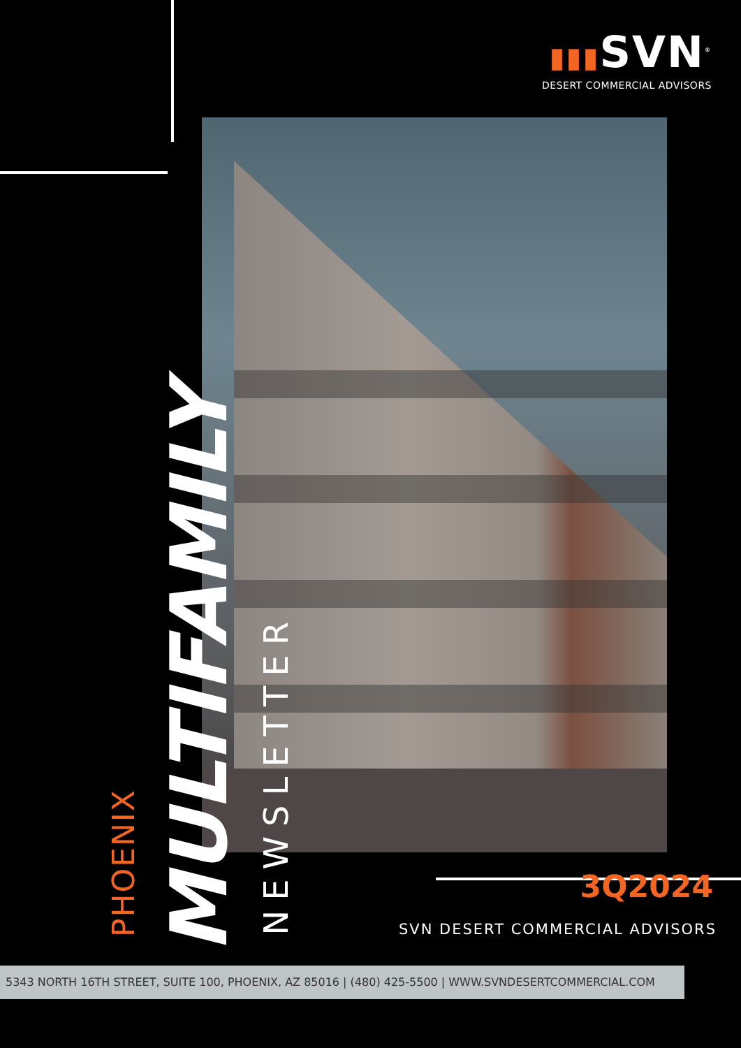▮▮▮SVN<sup>®</sup>
DESERT COMMERCIAL ADVISORS
PHOENIX
MULTIFAMILY
NEWSLETTER
3Q2024
SVN DESERT COMMERCIAL ADVISORS
5343 NORTH 16TH STREET, SUITE 100, PHOENIX, AZ 85016 | (480) 425-5500 | WWW.SVNDESERTCOMMERCIAL.COM